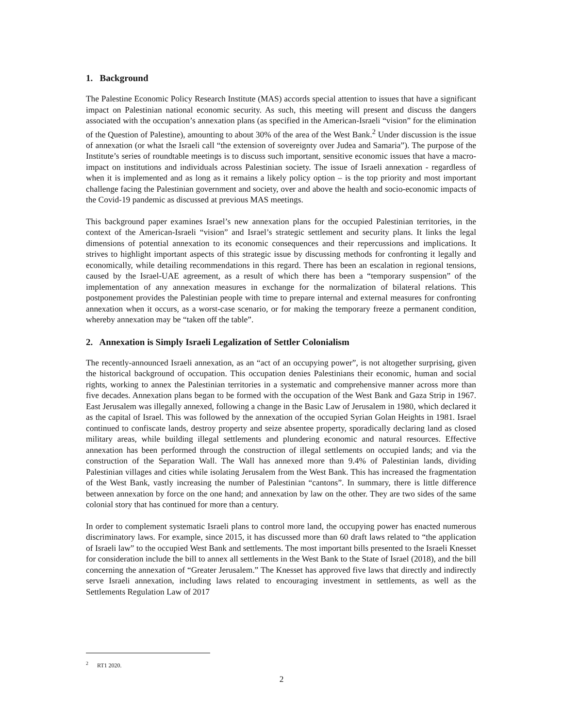1. Background
The Palestine Economic Policy Research Institute (MAS) accords special attention to issues that have a significant impact on Palestinian national economic security. As such, this meeting will present and discuss the dangers associated with the occupation’s annexation plans (as specified in the American-Israeli “vision” for the elimination of the Question of Palestine), amounting to about 30% of the area of the West Bank.<sup>2</sup> Under discussion is the issue of annexation (or what the Israeli call “the extension of sovereignty over Judea and Samaria”). The purpose of the Institute’s series of roundtable meetings is to discuss such important, sensitive economic issues that have a macro-impact on institutions and individuals across Palestinian society. The issue of Israeli annexation - regardless of when it is implemented and as long as it remains a likely policy option – is the top priority and most important challenge facing the Palestinian government and society, over and above the health and socio-economic impacts of the Covid-19 pandemic as discussed at previous MAS meetings.
This background paper examines Israel’s new annexation plans for the occupied Palestinian territories, in the context of the American-Israeli “vision” and Israel’s strategic settlement and security plans. It links the legal dimensions of potential annexation to its economic consequences and their repercussions and implications. It strives to highlight important aspects of this strategic issue by discussing methods for confronting it legally and economically, while detailing recommendations in this regard. There has been an escalation in regional tensions, caused by the Israel-UAE agreement, as a result of which there has been a “temporary suspension” of the implementation of any annexation measures in exchange for the normalization of bilateral relations. This postponement provides the Palestinian people with time to prepare internal and external measures for confronting annexation when it occurs, as a worst-case scenario, or for making the temporary freeze a permanent condition, whereby annexation may be “taken off the table”.
2. Annexation is Simply Israeli Legalization of Settler Colonialism
The recently-announced Israeli annexation, as an “act of an occupying power”, is not altogether surprising, given the historical background of occupation. This occupation denies Palestinians their economic, human and social rights, working to annex the Palestinian territories in a systematic and comprehensive manner across more than five decades. Annexation plans began to be formed with the occupation of the West Bank and Gaza Strip in 1967. East Jerusalem was illegally annexed, following a change in the Basic Law of Jerusalem in 1980, which declared it as the capital of Israel. This was followed by the annexation of the occupied Syrian Golan Heights in 1981. Israel continued to confiscate lands, destroy property and seize absentee property, sporadically declaring land as closed military areas, while building illegal settlements and plundering economic and natural resources. Effective annexation has been performed through the construction of illegal settlements on occupied lands; and via the construction of the Separation Wall. The Wall has annexed more than 9.4% of Palestinian lands, dividing Palestinian villages and cities while isolating Jerusalem from the West Bank. This has increased the fragmentation of the West Bank, vastly increasing the number of Palestinian “cantons”. In summary, there is little difference between annexation by force on the one hand; and annexation by law on the other. They are two sides of the same colonial story that has continued for more than a century.
In order to complement systematic Israeli plans to control more land, the occupying power has enacted numerous discriminatory laws. For example, since 2015, it has discussed more than 60 draft laws related to “the application of Israeli law” to the occupied West Bank and settlements. The most important bills presented to the Israeli Knesset for consideration include the bill to annex all settlements in the West Bank to the State of Israel (2018), and the bill concerning the annexation of “Greater Jerusalem.” The Knesset has approved five laws that directly and indirectly serve Israeli annexation, including laws related to encouraging investment in settlements, as well as the Settlements Regulation Law of 2017
<sup>2</sup> RT1 2020.
2